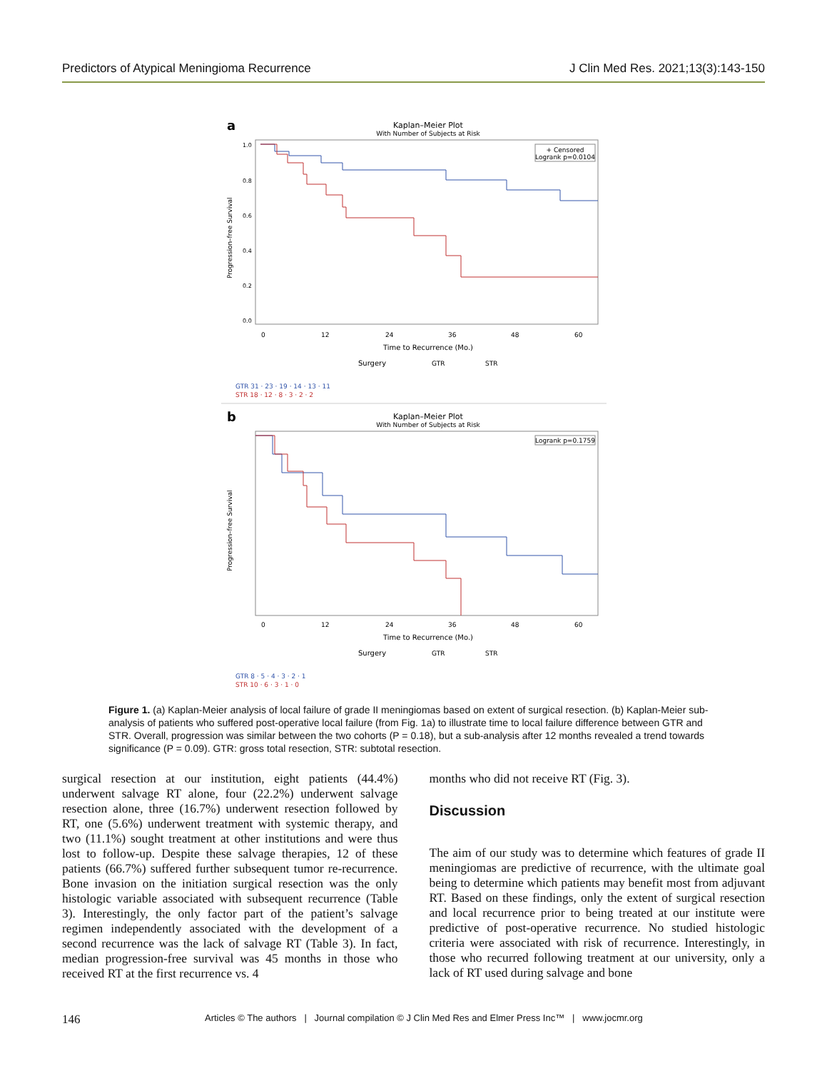Predictors of Atypical Meningioma Recurrence J Clin Med Res. 2021;13(3):143-150
a
Kaplan–Meier Plot
With Number of Subjects at Risk
1.0
0.8
0.6
0.4
0.2
0.0
Progression–free Survival
+ Censored
Logrank p=0.0104
0
12
24
36
48
60
Time to Recurrence (Mo.)
Surgery
GTR
STR
GTR 31 · 23 · 19 · 14 · 13 · 11
STR 18 · 12 · 8 · 3 · 2 · 2
b
Kaplan–Meier Plot
With Number of Subjects at Risk
Logrank p=0.1759
Progression–free Survival
0
12
24
36
48
60
Time to Recurrence (Mo.)
Surgery
GTR
STR
GTR 8 · 5 · 4 · 3 · 2 · 1
STR 10 · 6 · 3 · 1 · 0
Figure 1. (a) Kaplan-Meier analysis of local failure of grade II meningiomas based on extent of surgical resection. (b) Kaplan-Meier sub-analysis of patients who suffered post-operative local failure (from Fig. 1a) to illustrate time to local failure difference between GTR and STR. Overall, progression was similar between the two cohorts (P = 0.18), but a sub-analysis after 12 months revealed a trend towards significance (P = 0.09). GTR: gross total resection, STR: subtotal resection.
surgical resection at our institution, eight patients (44.4%) underwent salvage RT alone, four (22.2%) underwent salvage resection alone, three (16.7%) underwent resection followed by RT, one (5.6%) underwent treatment with systemic therapy, and two (11.1%) sought treatment at other institutions and were thus lost to follow-up. Despite these salvage therapies, 12 of these patients (66.7%) suffered further subsequent tumor re-recurrence. Bone invasion on the initiation surgical resection was the only histologic variable associated with subsequent recurrence (Table 3). Interestingly, the only factor part of the patient’s salvage regimen independently associated with the development of a second recurrence was the lack of salvage RT (Table 3). In fact, median progression-free survival was 45 months in those who received RT at the first recurrence vs. 4
months who did not receive RT (Fig. 3).
Discussion
The aim of our study was to determine which features of grade II meningiomas are predictive of recurrence, with the ultimate goal being to determine which patients may benefit most from adjuvant RT. Based on these findings, only the extent of surgical resection and local recurrence prior to being treated at our institute were predictive of post-operative recurrence. No studied histologic criteria were associated with risk of recurrence. Interestingly, in those who recurred following treatment at our university, only a lack of RT used during salvage and bone
146 Articles © The authors | Journal compilation © J Clin Med Res and Elmer Press Inc™ | www.jocmr.org